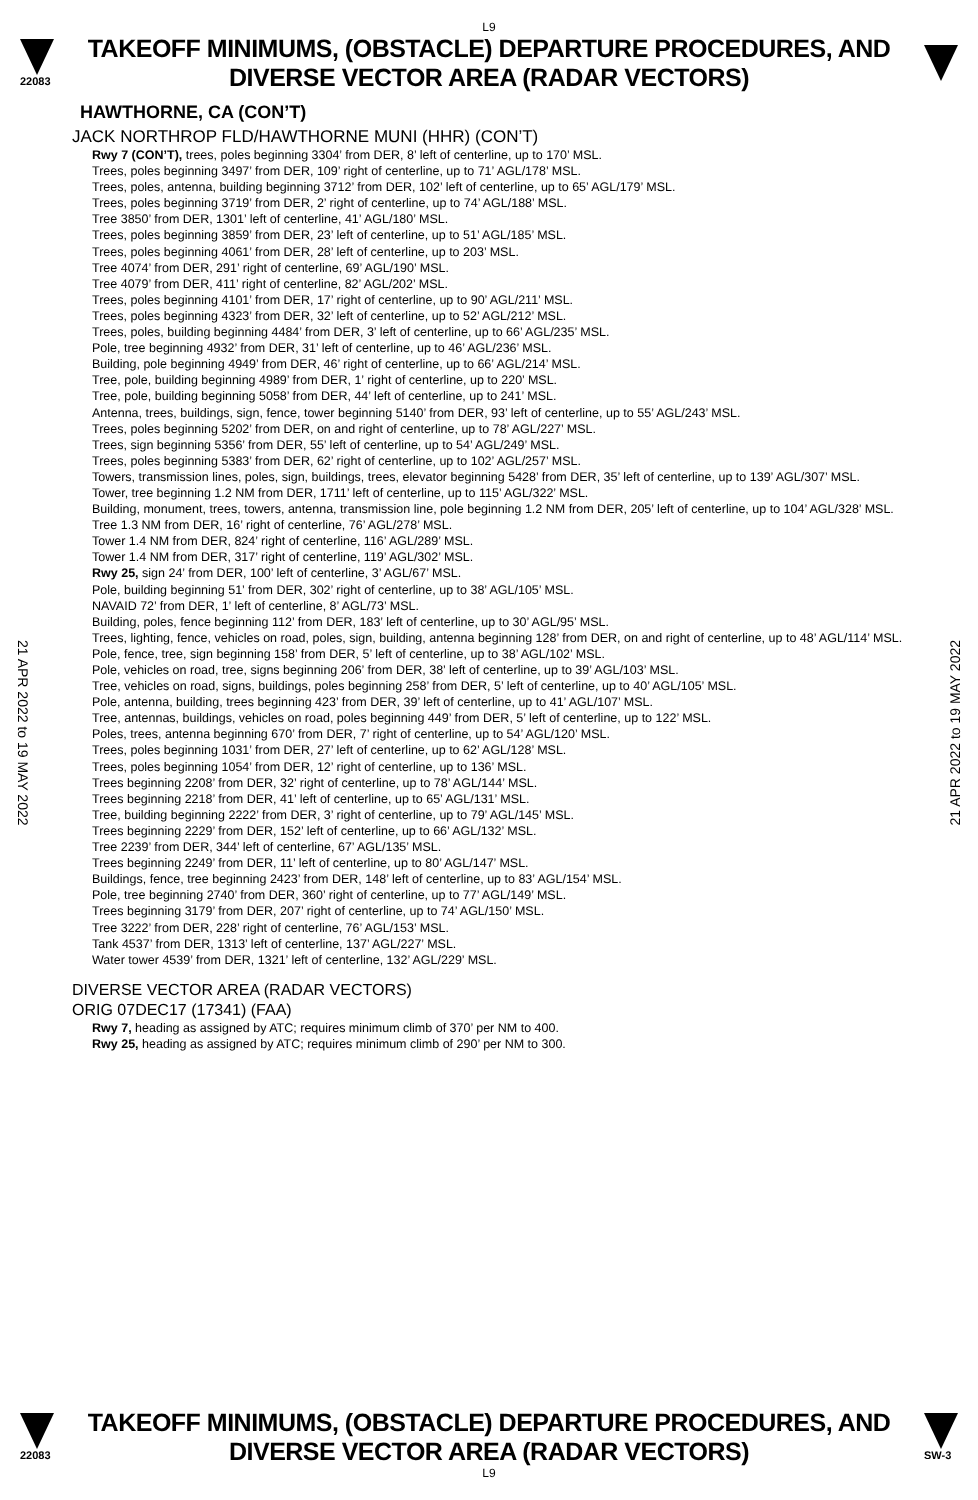L9
22083
TAKEOFF MINIMUMS, (OBSTACLE) DEPARTURE PROCEDURES, AND
DIVERSE VECTOR AREA (RADAR VECTORS)
HAWTHORNE, CA (CON’T)
JACK NORTHROP FLD/HAWTHORNE MUNI (HHR) (CON’T)
Rwy 7 (CON’T), trees, poles beginning 3304’ from DER, 8’ left of centerline, up to 170’ MSL.
Trees, poles beginning 3497’ from DER, 109’ right of centerline, up to 71’ AGL/178’ MSL.
Trees, poles, antenna, building beginning 3712’ from DER, 102’ left of centerline, up to 65’ AGL/179’ MSL.
Trees, poles beginning 3719’ from DER, 2’ right of centerline, up to 74’ AGL/188’ MSL.
Tree 3850’ from DER, 1301’ left of centerline, 41’ AGL/180’ MSL.
Trees, poles beginning 3859’ from DER, 23’ left of centerline, up to 51’ AGL/185’ MSL.
Trees, poles beginning 4061’ from DER, 28’ left of centerline, up to 203’ MSL.
Tree 4074’ from DER, 291’ right of centerline, 69’ AGL/190’ MSL.
Tree 4079’ from DER, 411’ right of centerline, 82’ AGL/202’ MSL.
Trees, poles beginning 4101’ from DER, 17’ right of centerline, up to 90’ AGL/211’ MSL.
Trees, poles beginning 4323’ from DER, 32’ left of centerline, up to 52’ AGL/212’ MSL.
Trees, poles, building beginning 4484’ from DER, 3’ left of centerline, up to 66’ AGL/235’ MSL.
Pole, tree beginning 4932’ from DER, 31’ left of centerline, up to 46’ AGL/236’ MSL.
Building, pole beginning 4949’ from DER, 46’ right of centerline, up to 66’ AGL/214’ MSL.
Tree, pole, building beginning 4989’ from DER, 1’ right of centerline, up to 220’ MSL.
Tree, pole, building beginning 5058’ from DER, 44’ left of centerline, up to 241’ MSL.
Antenna, trees, buildings, sign, fence, tower beginning 5140’ from DER, 93’ left of centerline, up to 55’ AGL/243’ MSL.
Trees, poles beginning 5202’ from DER, on and right of centerline, up to 78’ AGL/227’ MSL.
Trees, sign beginning 5356’ from DER, 55’ left of centerline, up to 54’ AGL/249’ MSL.
Trees, poles beginning 5383’ from DER, 62’ right of centerline, up to 102’ AGL/257’ MSL.
Towers, transmission lines, poles, sign, buildings, trees, elevator beginning 5428’ from DER, 35’ left of centerline, up to 139’ AGL/307’ MSL.
Tower, tree beginning 1.2 NM from DER, 1711’ left of centerline, up to 115’ AGL/322’ MSL.
Building, monument, trees, towers, antenna, transmission line, pole beginning 1.2 NM from DER, 205’ left of centerline, up to 104’ AGL/328’ MSL.
Tree 1.3 NM from DER, 16’ right of centerline, 76’ AGL/278’ MSL.
Tower 1.4 NM from DER, 824’ right of centerline, 116’ AGL/289’ MSL.
Tower 1.4 NM from DER, 317’ right of centerline, 119’ AGL/302’ MSL.
Rwy 25, sign 24’ from DER, 100’ left of centerline, 3’ AGL/67’ MSL.
Pole, building beginning 51’ from DER, 302’ right of centerline, up to 38’ AGL/105’ MSL.
NAVAID 72’ from DER, 1’ left of centerline, 8’ AGL/73’ MSL.
Building, poles, fence beginning 112’ from DER, 183’ left of centerline, up to 30’ AGL/95’ MSL.
Trees, lighting, fence, vehicles on road, poles, sign, building, antenna beginning 128’ from DER, on and right of centerline, up to 48’ AGL/114’ MSL.
Pole, fence, tree, sign beginning 158’ from DER, 5’ left of centerline, up to 38’ AGL/102’ MSL.
Pole, vehicles on road, tree, signs beginning 206’ from DER, 38’ left of centerline, up to 39’ AGL/103’ MSL.
Tree, vehicles on road, signs, buildings, poles beginning 258’ from DER, 5’ left of centerline, up to 40’ AGL/105’ MSL.
Pole, antenna, building, trees beginning 423’ from DER, 39’ left of centerline, up to 41’ AGL/107’ MSL.
Tree, antennas, buildings, vehicles on road, poles beginning 449’ from DER, 5’ left of centerline, up to 122’ MSL.
Poles, trees, antenna beginning 670’ from DER, 7’ right of centerline, up to 54’ AGL/120’ MSL.
Trees, poles beginning 1031’ from DER, 27’ left of centerline, up to 62’ AGL/128’ MSL.
Trees, poles beginning 1054’ from DER, 12’ right of centerline, up to 136’ MSL.
Trees beginning 2208’ from DER, 32’ right of centerline, up to 78’ AGL/144’ MSL.
Trees beginning 2218’ from DER, 41’ left of centerline, up to 65’ AGL/131’ MSL.
Tree, building beginning 2222’ from DER, 3’ right of centerline, up to 79’ AGL/145’ MSL.
Trees beginning 2229’ from DER, 152’ left of centerline, up to 66’ AGL/132’ MSL.
Tree 2239’ from DER, 344’ left of centerline, 67’ AGL/135’ MSL.
Trees beginning 2249’ from DER, 11’ left of centerline, up to 80’ AGL/147’ MSL.
Buildings, fence, tree beginning 2423’ from DER, 148’ left of centerline, up to 83’ AGL/154’ MSL.
Pole, tree beginning 2740’ from DER, 360’ right of centerline, up to 77’ AGL/149’ MSL.
Trees beginning 3179’ from DER, 207’ right of centerline, up to 74’ AGL/150’ MSL.
Tree 3222’ from DER, 228’ right of centerline, 76’ AGL/153’ MSL.
Tank 4537’ from DER, 1313’ left of centerline, 137’ AGL/227’ MSL.
Water tower 4539’ from DER, 1321’ left of centerline, 132’ AGL/229’ MSL.
DIVERSE VECTOR AREA (RADAR VECTORS)
ORIG 07DEC17 (17341) (FAA)
Rwy 7, heading as assigned by ATC; requires minimum climb of 370’ per NM to 400.
Rwy 25, heading as assigned by ATC; requires minimum climb of 290’ per NM to 300.
21 APR 2022 to 19 MAY 2022
21 APR 2022 to 19 MAY 2022
22083
TAKEOFF MINIMUMS, (OBSTACLE) DEPARTURE PROCEDURES, AND
DIVERSE VECTOR AREA (RADAR VECTORS)
SW-3
L9